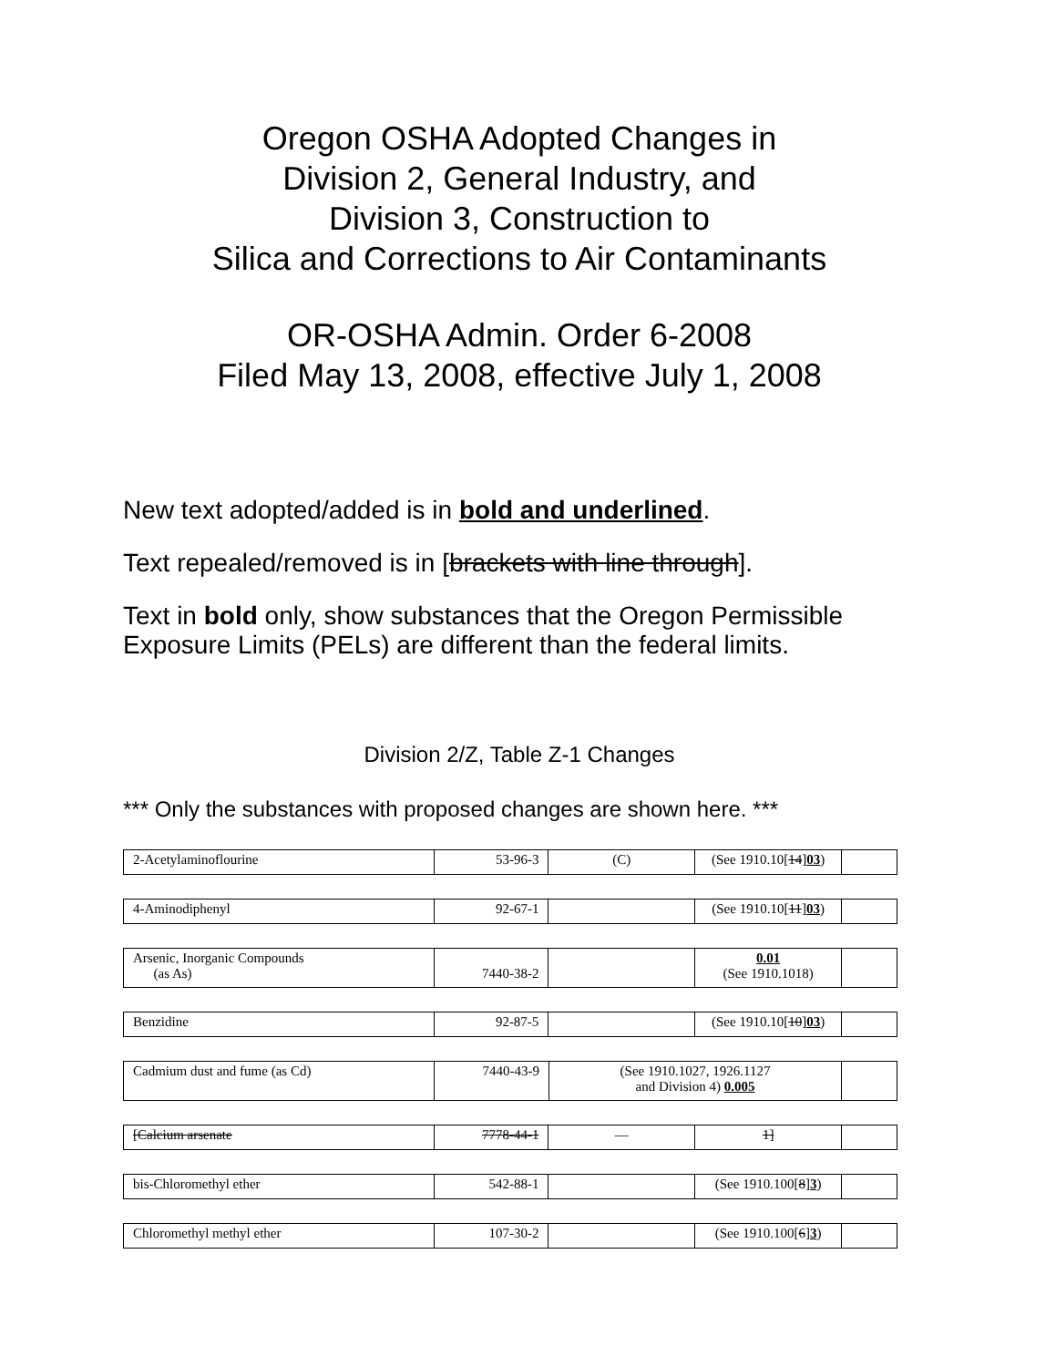Oregon OSHA Adopted Changes in
Division 2, General Industry, and
Division 3, Construction to
Silica and Corrections to Air Contaminants
OR-OSHA Admin. Order 6-2008
Filed May 13, 2008, effective July 1, 2008
New text adopted/added is in bold and underlined.
Text repealed/removed is in [brackets with line through].
Text in bold only, show substances that the Oregon Permissible Exposure Limits (PELs) are different than the federal limits.
Division 2/Z, Table Z-1 Changes
*** Only the substances with proposed changes are shown here. ***
| 2-Acetylaminoflourine | 53-96-3 | (C) | (See 1910.10[ 14 ] 03 ) | |
| 4-Aminodiphenyl | 92-67-1 | | (See 1910.10[ 11 ] 03 ) | |
| Arsenic, Inorganic Compounds (as As) | 7440-38-2 | | 0.01 (See 1910.1018) | |
| Benzidine | 92-87-5 | | (See 1910.10[ 10 ] 03 ) | |
| Cadmium dust and fume (as Cd) | 7440-43-9 | (See 1910.1027, 1926.1127 and Division 4) 0.005 | |
| [Calcium arsenate | 7778-44-1 | — | 1] | |
| bis-Chloromethyl ether | 542-88-1 | | (See 1910.100[ 8 ] 3 ) | |
| Chloromethyl methyl ether | 107-30-2 | | (See 1910.100[ 6 ] 3 ) | |